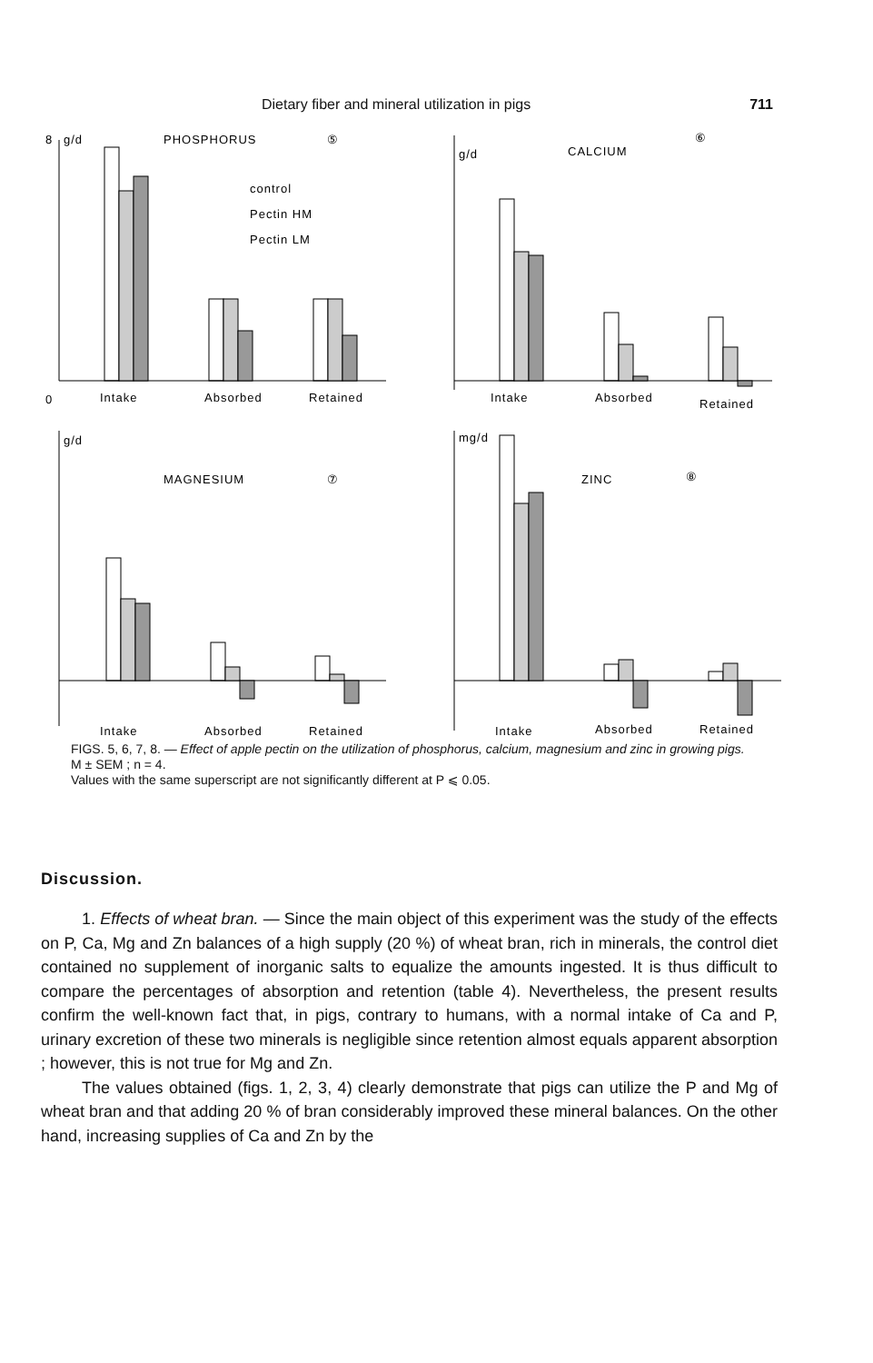Dietary fiber and mineral utilization in pigs 711
g/d
PHOSPHORUS
⑤
8
0
control
Pectin HM
Pectin LM
Intake
Absorbed
Retained
g/d
CALCIUM
⑥
Intake
Absorbed
Retained
g/d
MAGNESIUM
⑦
Intake
Absorbed
Retained
mg/d
ZINC
⑧
Intake
Absorbed
Retained
FIGS. 5, 6, 7, 8. — Effect of apple pectin on the utilization of phosphorus, calcium, magnesium and zinc in growing pigs.
M ± SEM ; n = 4.
Values with the same superscript are not significantly different at P ⩽ 0.05.
Discussion.
1. Effects of wheat bran. — Since the main object of this experiment was the study of the effects on P, Ca, Mg and Zn balances of a high supply (20 %) of wheat bran, rich in minerals, the control diet contained no supplement of inorganic salts to equalize the amounts ingested. It is thus difficult to compare the percentages of absorption and retention (table 4). Nevertheless, the present results confirm the well-known fact that, in pigs, contrary to humans, with a normal intake of Ca and P, urinary excretion of these two minerals is negligible since retention almost equals apparent absorption ; however, this is not true for Mg and Zn.
The values obtained (figs. 1, 2, 3, 4) clearly demonstrate that pigs can utilize the P and Mg of wheat bran and that adding 20 % of bran considerably improved these mineral balances. On the other hand, increasing supplies of Ca and Zn by the